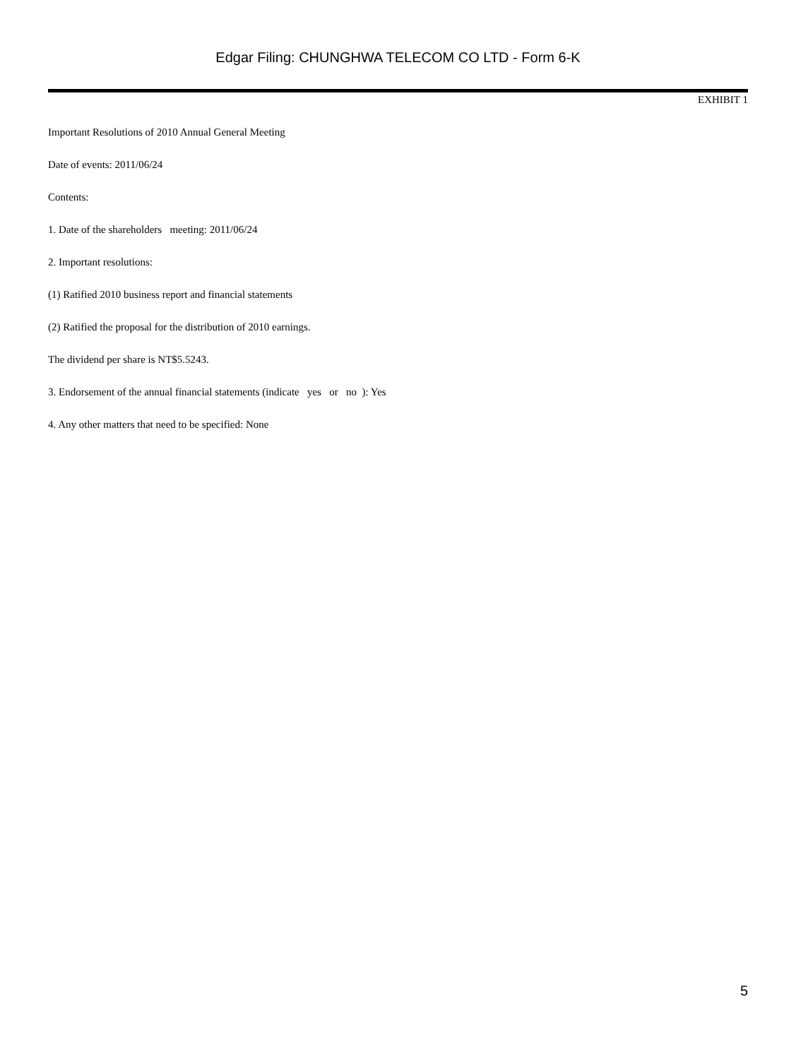Edgar Filing: CHUNGHWA TELECOM CO LTD - Form 6-K
EXHIBIT 1
Important Resolutions of 2010 Annual General Meeting
Date of events: 2011/06/24
Contents:
1. Date of the shareholders meeting: 2011/06/24
2. Important resolutions:
(1) Ratified 2010 business report and financial statements
(2) Ratified the proposal for the distribution of 2010 earnings.
The dividend per share is NT$5.5243.
3. Endorsement of the annual financial statements (indicate yes or no ): Yes
4. Any other matters that need to be specified: None
5